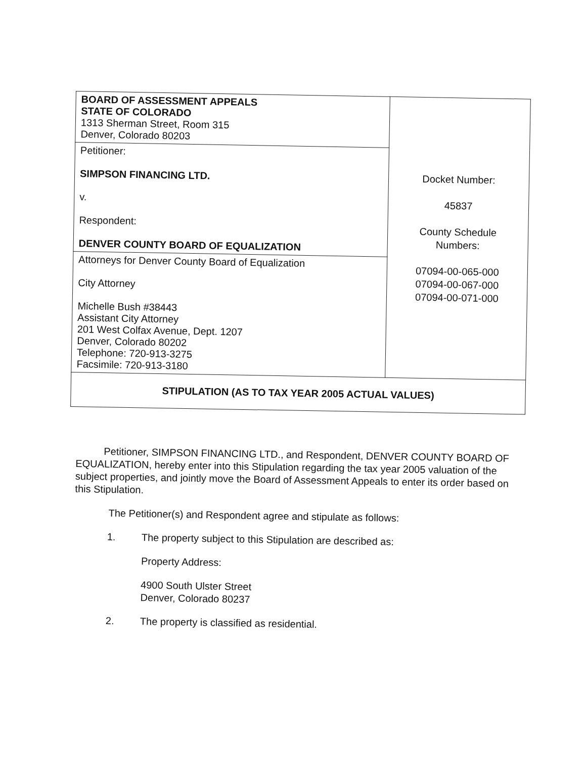| BOARD OF ASSESSMENT APPEALS STATE OF COLORADO 1313 Sherman Street, Room 315 Denver, Colorado 80203 | Docket Number: 45837 County Schedule Numbers: 07094-00-065-000 07094-00-067-000 07094-00-071-000 |
| Petitioner: SIMPSON FINANCING LTD. v. Respondent: DENVER COUNTY BOARD OF EQUALIZATION | |
| Attorneys for Denver County Board of Equalization City Attorney Michelle Bush #38443 Assistant City Attorney 201 West Colfax Avenue, Dept. 1207 Denver, Colorado 80202 Telephone: 720-913-3275 Facsimile: 720-913-3180 | |
| STIPULATION (AS TO TAX YEAR 2005 ACTUAL VALUES) | |
Petitioner, SIMPSON FINANCING LTD., and Respondent, DENVER COUNTY BOARD OF EQUALIZATION, hereby enter into this Stipulation regarding the tax year 2005 valuation of the subject properties, and jointly move the Board of Assessment Appeals to enter its order based on this Stipulation.
The Petitioner(s) and Respondent agree and stipulate as follows:
1. The property subject to this Stipulation are described as:
Property Address:
4900 South Ulster Street
Denver, Colorado 80237
2. The property is classified as residential.